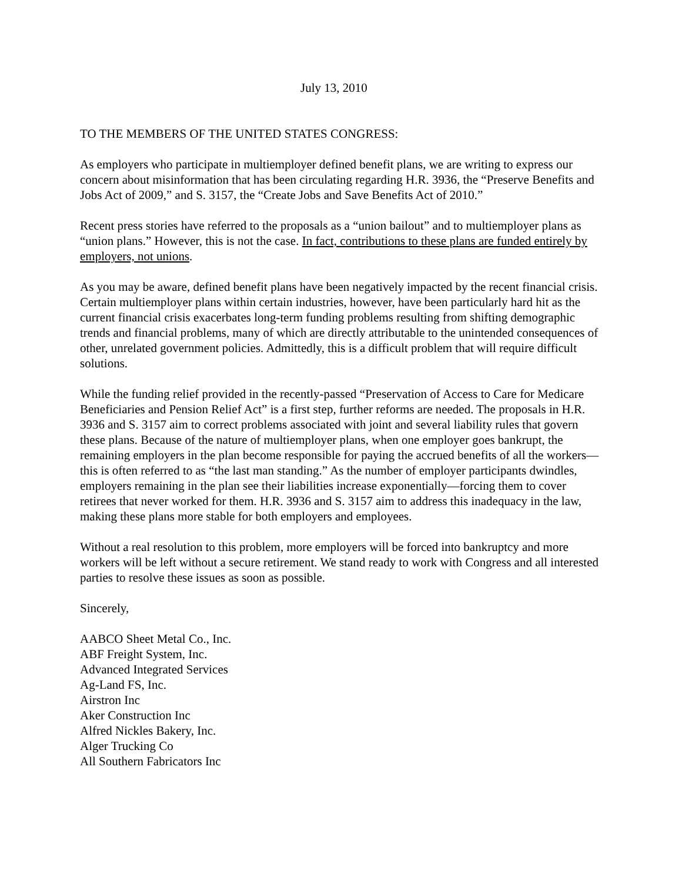July 13, 2010
TO THE MEMBERS OF THE UNITED STATES CONGRESS:
As employers who participate in multiemployer defined benefit plans, we are writing to express our concern about misinformation that has been circulating regarding H.R. 3936, the “Preserve Benefits and Jobs Act of 2009,” and S. 3157, the “Create Jobs and Save Benefits Act of 2010.”
Recent press stories have referred to the proposals as a “union bailout” and to multiemployer plans as “union plans.” However, this is not the case. In fact, contributions to these plans are funded entirely by employers, not unions.
As you may be aware, defined benefit plans have been negatively impacted by the recent financial crisis. Certain multiemployer plans within certain industries, however, have been particularly hard hit as the current financial crisis exacerbates long-term funding problems resulting from shifting demographic trends and financial problems, many of which are directly attributable to the unintended consequences of other, unrelated government policies. Admittedly, this is a difficult problem that will require difficult solutions.
While the funding relief provided in the recently-passed “Preservation of Access to Care for Medicare Beneficiaries and Pension Relief Act” is a first step, further reforms are needed. The proposals in H.R. 3936 and S. 3157 aim to correct problems associated with joint and several liability rules that govern these plans. Because of the nature of multiemployer plans, when one employer goes bankrupt, the remaining employers in the plan become responsible for paying the accrued benefits of all the workers—this is often referred to as “the last man standing.” As the number of employer participants dwindles, employers remaining in the plan see their liabilities increase exponentially—forcing them to cover retirees that never worked for them. H.R. 3936 and S. 3157 aim to address this inadequacy in the law, making these plans more stable for both employers and employees.
Without a real resolution to this problem, more employers will be forced into bankruptcy and more workers will be left without a secure retirement. We stand ready to work with Congress and all interested parties to resolve these issues as soon as possible.
Sincerely,
AABCO Sheet Metal Co., Inc.
ABF Freight System, Inc.
Advanced Integrated Services
Ag-Land FS, Inc.
Airstron Inc
Aker Construction Inc
Alfred Nickles Bakery, Inc.
Alger Trucking Co
All Southern Fabricators Inc